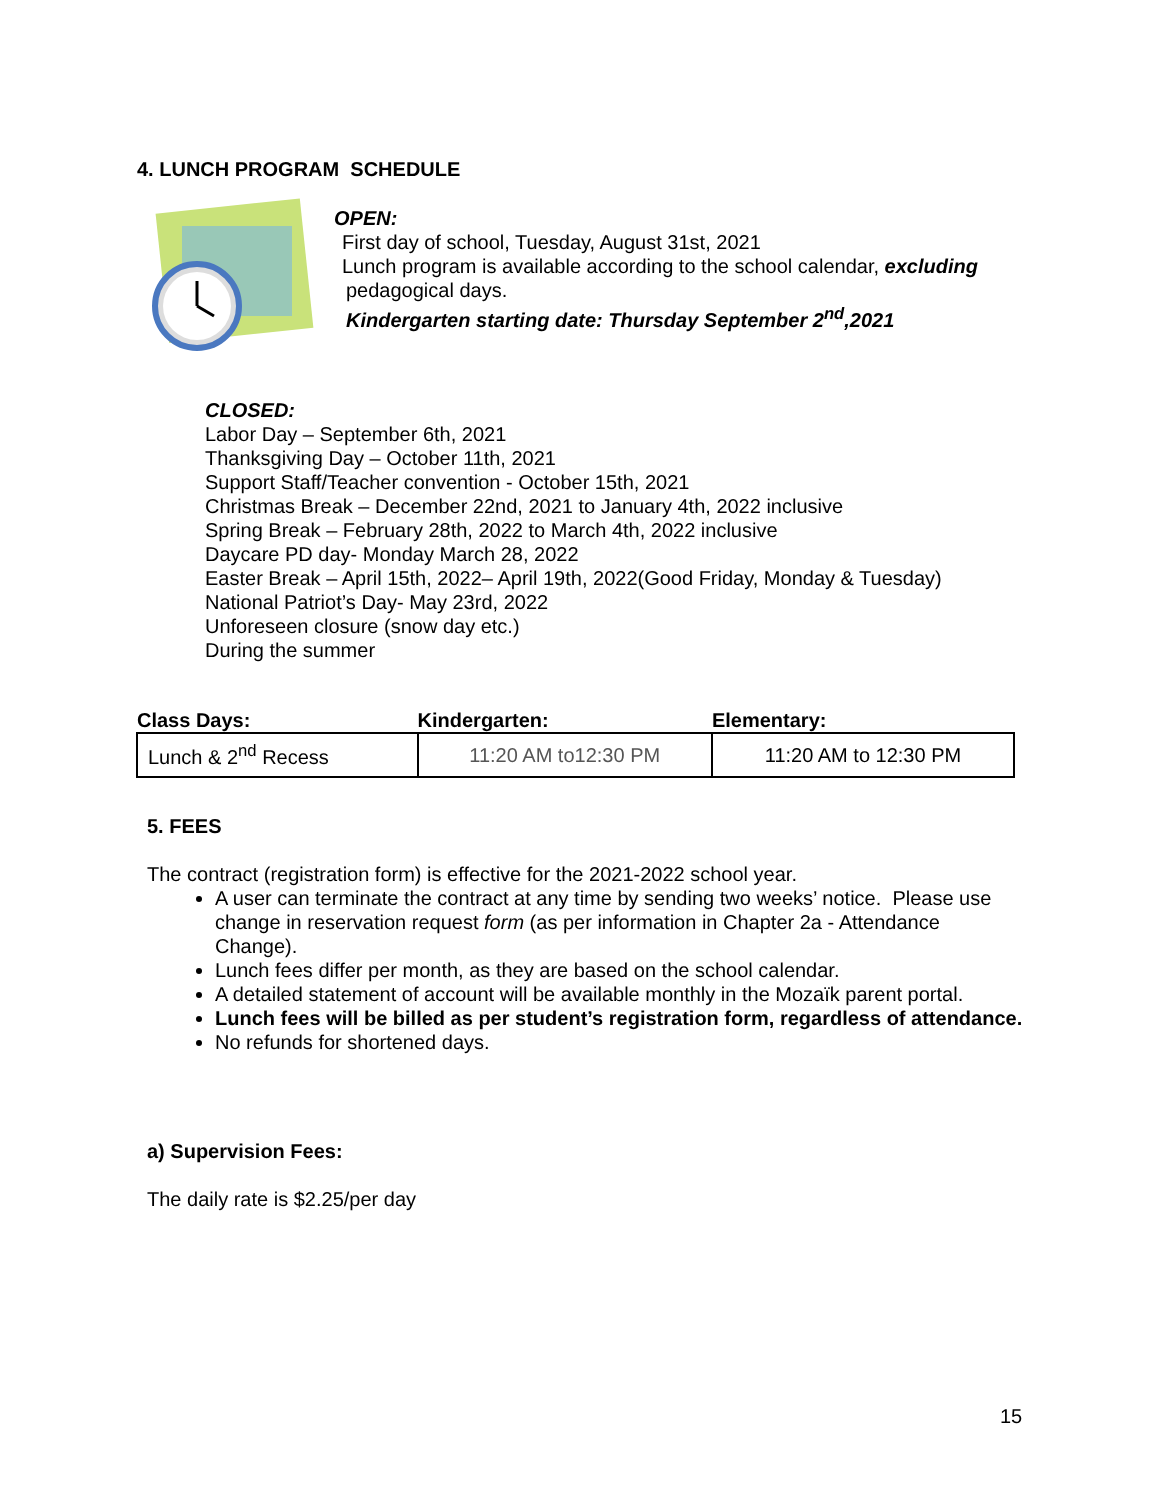4. LUNCH PROGRAM SCHEDULE
OPEN:
First day of school, Tuesday, August 31st, 2021
Lunch program is available according to the school calendar, excluding
pedagogical days.
Kindergarten starting date: Thursday September 2<sup>nd</sup>,2021
CLOSED:
Labor Day – September 6th, 2021
Thanksgiving Day – October 11th, 2021
Support Staff/Teacher convention - October 15th, 2021
Christmas Break – December 22nd, 2021 to January 4th, 2022 inclusive
Spring Break – February 28th, 2022 to March 4th, 2022 inclusive
Daycare PD day- Monday March 28, 2022
Easter Break – April 15th, 2022– April 19th, 2022(Good Friday, Monday & Tuesday)
National Patriot’s Day- May 23rd, 2022
Unforeseen closure (snow day etc.)
During the summer
| Class Days: | Kindergarten: | Elementary: |
| --- | --- | --- |
| Lunch & 2<sup>nd</sup> Recess | 11:20 AM to12:30 PM | 11:20 AM to 12:30 PM |
5. FEES
The contract (registration form) is effective for the 2021-2022 school year.
A user can terminate the contract at any time by sending two weeks’ notice. Please use change in reservation request form (as per information in Chapter 2a - Attendance Change).
Lunch fees differ per month, as they are based on the school calendar.
A detailed statement of account will be available monthly in the Mozaïk parent portal.
Lunch fees will be billed as per student’s registration form, regardless of attendance.
No refunds for shortened days.
a) Supervision Fees:
The daily rate is $2.25/per day
15